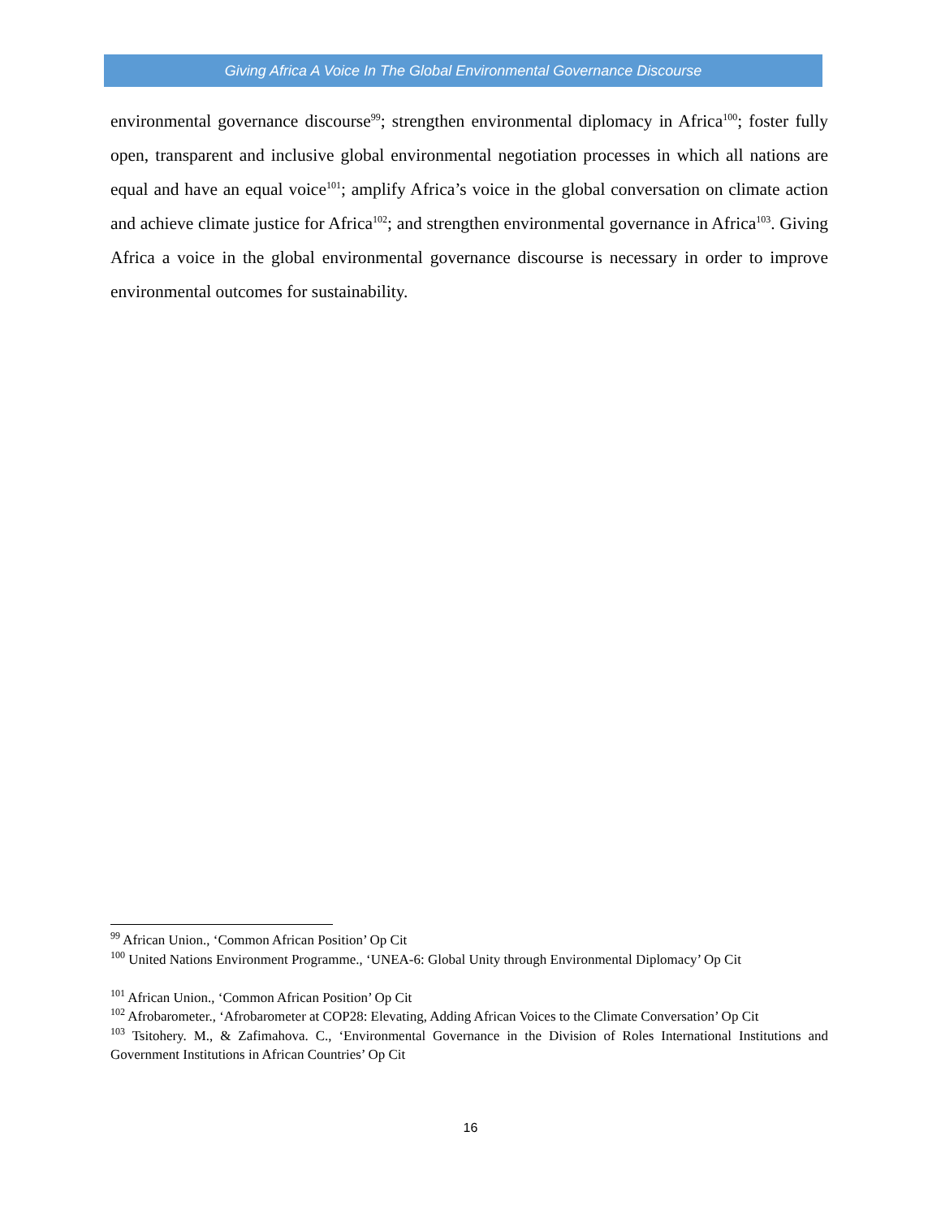Giving Africa A Voice In The Global Environmental Governance Discourse
environmental governance discourse<sup>99</sup>; strengthen environmental diplomacy in Africa<sup>100</sup>; foster fully open, transparent and inclusive global environmental negotiation processes in which all nations are equal and have an equal voice<sup>101</sup>; amplify Africa’s voice in the global conversation on climate action and achieve climate justice for Africa<sup>102</sup>; and strengthen environmental governance in Africa<sup>103</sup>. Giving Africa a voice in the global environmental governance discourse is necessary in order to improve environmental outcomes for sustainability.
<sup>99</sup> African Union., ‘Common African Position’ Op Cit
<sup>100</sup> United Nations Environment Programme., ‘UNEA-6: Global Unity through Environmental Diplomacy’ Op Cit
<sup>101</sup> African Union., ‘Common African Position’ Op Cit
<sup>102</sup> Afrobarometer., ‘Afrobarometer at COP28: Elevating, Adding African Voices to the Climate Conversation’ Op Cit
<sup>103</sup> Tsitohery. M., & Zafimahova. C., ‘Environmental Governance in the Division of Roles International Institutions and Government Institutions in African Countries’ Op Cit
16